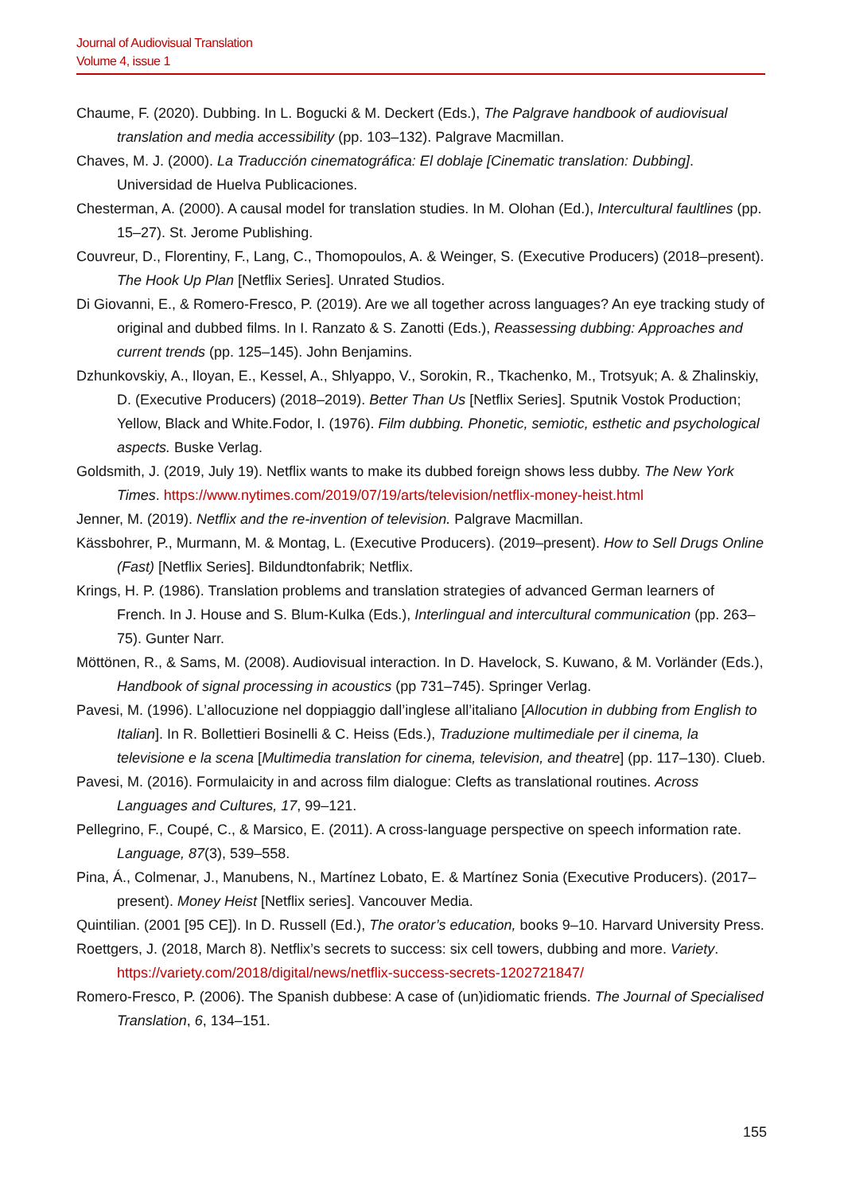Journal of Audiovisual Translation
Volume 4, issue 1
Chaume, F. (2020). Dubbing. In L. Bogucki & M. Deckert (Eds.), The Palgrave handbook of audiovisual translation and media accessibility (pp. 103–132). Palgrave Macmillan.
Chaves, M. J. (2000). La Traducción cinematográfica: El doblaje [Cinematic translation: Dubbing]. Universidad de Huelva Publicaciones.
Chesterman, A. (2000). A causal model for translation studies. In M. Olohan (Ed.), Intercultural faultlines (pp. 15–27). St. Jerome Publishing.
Couvreur, D., Florentiny, F., Lang, C., Thomopoulos, A. & Weinger, S. (Executive Producers) (2018–present). The Hook Up Plan [Netflix Series]. Unrated Studios.
Di Giovanni, E., & Romero-Fresco, P. (2019). Are we all together across languages? An eye tracking study of original and dubbed films. In I. Ranzato & S. Zanotti (Eds.), Reassessing dubbing: Approaches and current trends (pp. 125–145). John Benjamins.
Dzhunkovskiy, A., Iloyan, E., Kessel, A., Shlyappo, V., Sorokin, R., Tkachenko, M., Trotsyuk; A. & Zhalinskiy, D. (Executive Producers) (2018–2019). Better Than Us [Netflix Series]. Sputnik Vostok Production; Yellow, Black and White.Fodor, I. (1976). Film dubbing. Phonetic, semiotic, esthetic and psychological aspects. Buske Verlag.
Goldsmith, J. (2019, July 19). Netflix wants to make its dubbed foreign shows less dubby. The New York Times. https://www.nytimes.com/2019/07/19/arts/television/netflix-money-heist.html
Jenner, M. (2019). Netflix and the re-invention of television. Palgrave Macmillan.
Kässbohrer, P., Murmann, M. & Montag, L. (Executive Producers). (2019–present). How to Sell Drugs Online (Fast) [Netflix Series]. Bildundtonfabrik; Netflix.
Krings, H. P. (1986). Translation problems and translation strategies of advanced German learners of French. In J. House and S. Blum-Kulka (Eds.), Interlingual and intercultural communication (pp. 263–75). Gunter Narr.
Möttönen, R., & Sams, M. (2008). Audiovisual interaction. In D. Havelock, S. Kuwano, & M. Vorländer (Eds.), Handbook of signal processing in acoustics (pp 731–745). Springer Verlag.
Pavesi, M. (1996). L’allocuzione nel doppiaggio dall’inglese all’italiano [Allocution in dubbing from English to Italian]. In R. Bollettieri Bosinelli & C. Heiss (Eds.), Traduzione multimediale per il cinema, la televisione e la scena [Multimedia translation for cinema, television, and theatre] (pp. 117–130). Clueb.
Pavesi, M. (2016). Formulaicity in and across film dialogue: Clefts as translational routines. Across Languages and Cultures, 17, 99–121.
Pellegrino, F., Coupé, C., & Marsico, E. (2011). A cross-language perspective on speech information rate. Language, 87(3), 539–558.
Pina, Á., Colmenar, J., Manubens, N., Martínez Lobato, E. & Martínez Sonia (Executive Producers). (2017–present). Money Heist [Netflix series]. Vancouver Media.
Quintilian. (2001 [95 CE]). In D. Russell (Ed.), The orator’s education, books 9–10. Harvard University Press.
Roettgers, J. (2018, March 8). Netflix’s secrets to success: six cell towers, dubbing and more. Variety. https://variety.com/2018/digital/news/netflix-success-secrets-1202721847/
Romero-Fresco, P. (2006). The Spanish dubbese: A case of (un)idiomatic friends. The Journal of Specialised Translation, 6, 134–151.
155